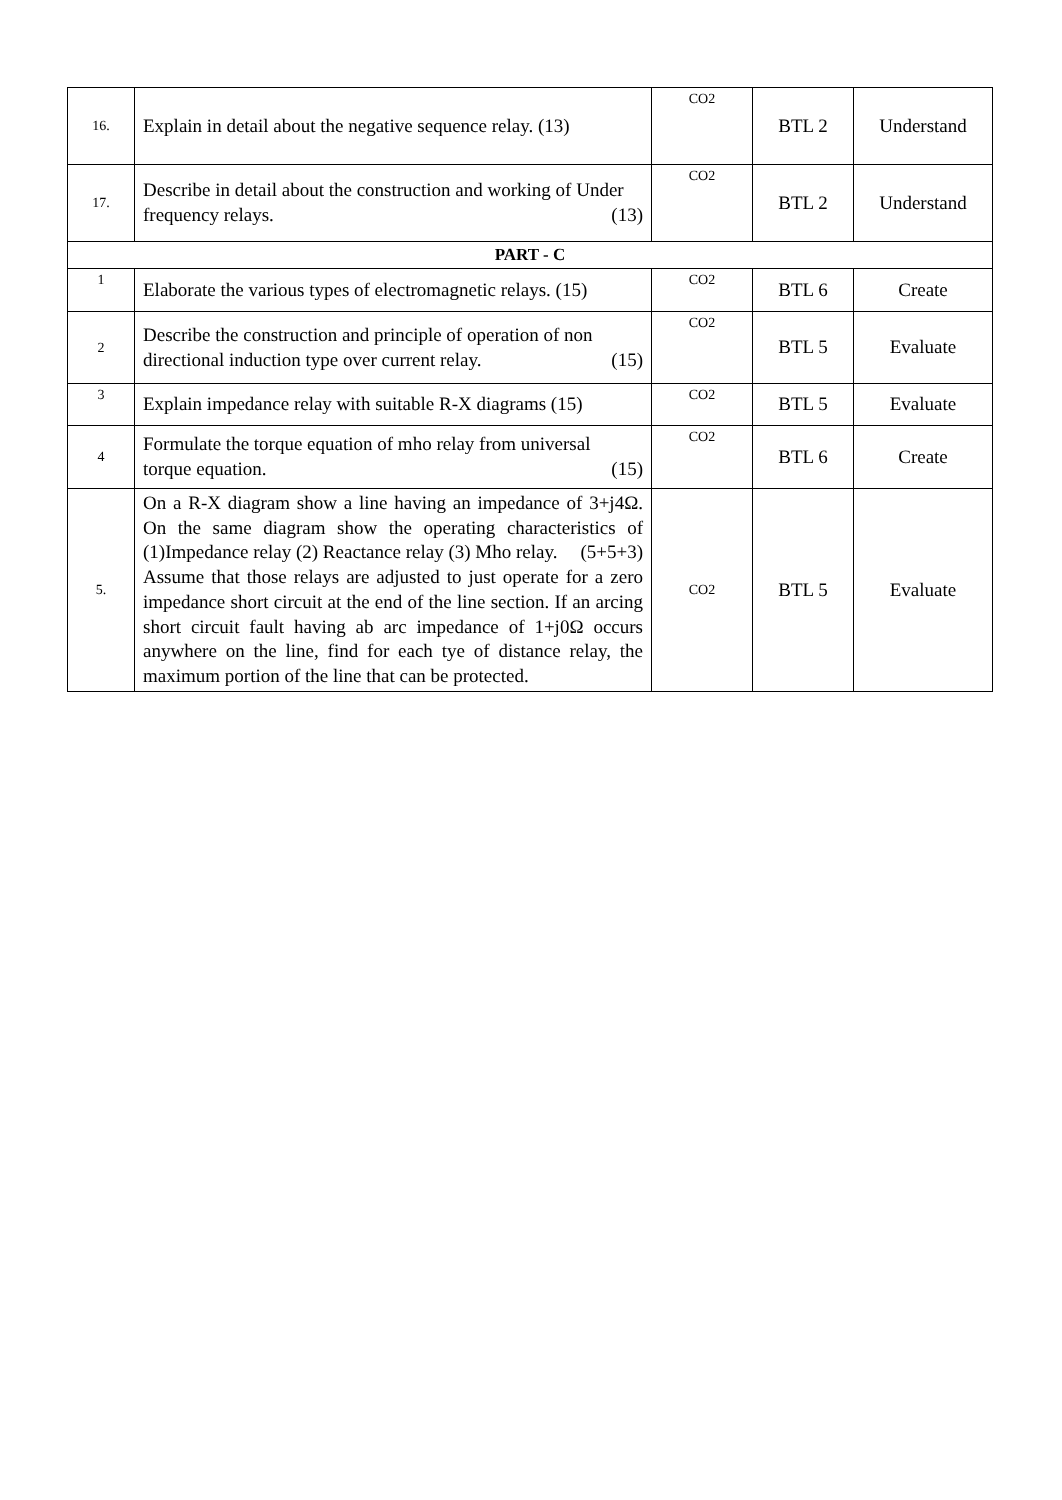| 16. | Explain in detail about the negative sequence relay. (13) | CO2 | BTL 2 | Understand |
| 17. | Describe in detail about the construction and working of Under frequency relays. (13) | CO2 | BTL 2 | Understand |
| PART - C | | | | |
| 1 | Elaborate the various types of electromagnetic relays. (15) | CO2 | BTL 6 | Create |
| 2 | Describe the construction and principle of operation of non directional induction type over current relay. (15) | CO2 | BTL 5 | Evaluate |
| 3 | Explain impedance relay with suitable R-X diagrams (15) | CO2 | BTL 5 | Evaluate |
| 4 | Formulate the torque equation of mho relay from universal torque equation. (15) | CO2 | BTL 6 | Create |
| 5. | On a R-X diagram show a line having an impedance of 3+j4Ω. On the same diagram show the operating characteristics of (1)Impedance relay (2) Reactance relay (3) Mho relay. (5+5+3) Assume that those relays are adjusted to just operate for a zero impedance short circuit at the end of the line section. If an arcing short circuit fault having ab arc impedance of 1+j0Ω occurs anywhere on the line, find for each tye of distance relay, the maximum portion of the line that can be protected. | CO2 | BTL 5 | Evaluate |